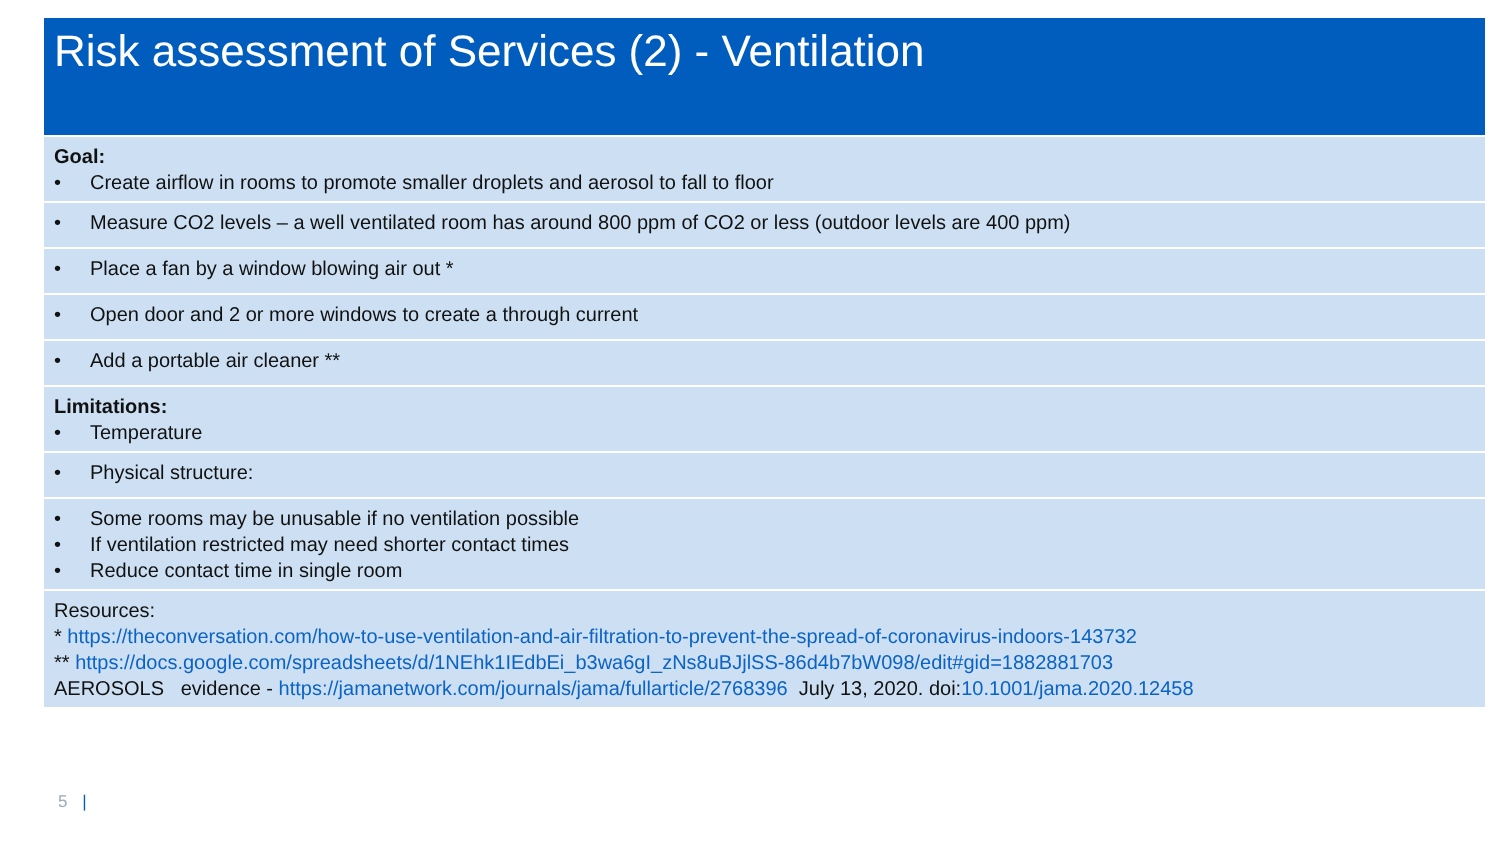Risk assessment of Services (2) - Ventilation
| Goal: • Create airflow in rooms to promote smaller droplets and aerosol to fall to floor |
| • Measure CO2 levels – a well ventilated room has around 800 ppm of CO2 or less (outdoor levels are 400 ppm) |
| • Place a fan by a window blowing air out * |
| • Open door and 2 or more windows to create a through current |
| • Add a portable air cleaner ** |
| Limitations: • Temperature |
| • Physical structure: |
| • Some rooms may be unusable if no ventilation possible • If ventilation restricted may need shorter contact times • Reduce contact time in single room |
| Resources: * https://theconversation.com/how-to-use-ventilation-and-air-filtration-to-prevent-the-spread-of-coronavirus-indoors-143732 ** https://docs.google.com/spreadsheets/d/1NEhk1IEdbEi_b3wa6gI_zNs8uBJjlSS-86d4b7bW098/edit#gid=1882881703 AEROSOLS evidence - https://jamanetwork.com/journals/jama/fullarticle/2768396 July 13, 2020. doi: 10.1001/jama.2020.12458 |
5 |